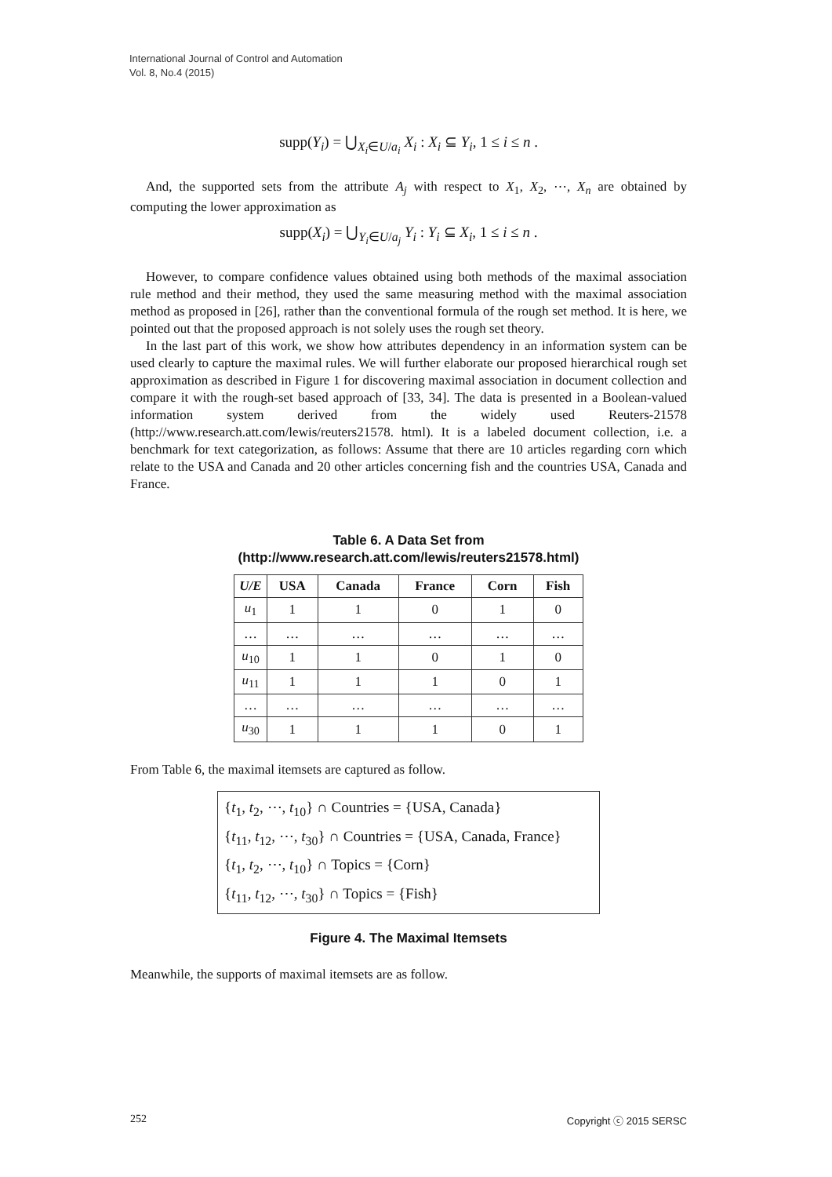International Journal of Control and Automation
Vol. 8, No.4 (2015)
supp(Y<sub>i</sub>) = ⋃<sub>X<sub>i</sub>∈U/a<sub>i</sub></sub> X<sub>i</sub> : X<sub>i</sub> ⊆ Y<sub>i</sub>, 1 ≤ i ≤ n .
And, the supported sets from the attribute A<sub>j</sub> with respect to X<sub>1</sub>, X<sub>2</sub>, ⋯, X<sub>n</sub> are obtained by computing the lower approximation as
supp(X<sub>i</sub>) = ⋃<sub>Y<sub>i</sub>∈U/a<sub>j</sub></sub> Y<sub>i</sub> : Y<sub>i</sub> ⊆ X<sub>i</sub>, 1 ≤ i ≤ n .
However, to compare confidence values obtained using both methods of the maximal association rule method and their method, they used the same measuring method with the maximal association method as proposed in [26], rather than the conventional formula of the rough set method. It is here, we pointed out that the proposed approach is not solely uses the rough set theory.
In the last part of this work, we show how attributes dependency in an information system can be used clearly to capture the maximal rules. We will further elaborate our proposed hierarchical rough set approximation as described in Figure 1 for discovering maximal association in document collection and compare it with the rough-set based approach of [33, 34]. The data is presented in a Boolean-valued information system derived from the widely used Reuters-21578 (http://www.research.att.com/lewis/reuters21578. html). It is a labeled document collection, i.e. a benchmark for text categorization, as follows: Assume that there are 10 articles regarding corn which relate to the USA and Canada and 20 other articles concerning fish and the countries USA, Canada and France.
Table 6. A Data Set from
(http://www.research.att.com/lewis/reuters21578.html)
| U/E | USA | Canada | France | Corn | Fish |
| --- | --- | --- | --- | --- | --- |
| u<sub>1</sub> | 1 | 1 | 0 | 1 | 0 |
| … | … | … | … | … | … |
| u<sub>10</sub> | 1 | 1 | 0 | 1 | 0 |
| u<sub>11</sub> | 1 | 1 | 1 | 0 | 1 |
| … | … | … | … | … | … |
| u<sub>30</sub> | 1 | 1 | 1 | 0 | 1 |
From Table 6, the maximal itemsets are captured as follow.
{t<sub>1</sub>, t<sub>2</sub>, ⋯, t<sub>10</sub>} ∩ Countries = {USA, Canada}
{t<sub>11</sub>, t<sub>12</sub>, ⋯, t<sub>30</sub>} ∩ Countries = {USA, Canada, France}
{t<sub>1</sub>, t<sub>2</sub>, ⋯, t<sub>10</sub>} ∩ Topics = {Corn}
{t<sub>11</sub>, t<sub>12</sub>, ⋯, t<sub>30</sub>} ∩ Topics = {Fish}
Figure 4. The Maximal Itemsets
Meanwhile, the supports of maximal itemsets are as follow.
252 Copyright ⓒ 2015 SERSC